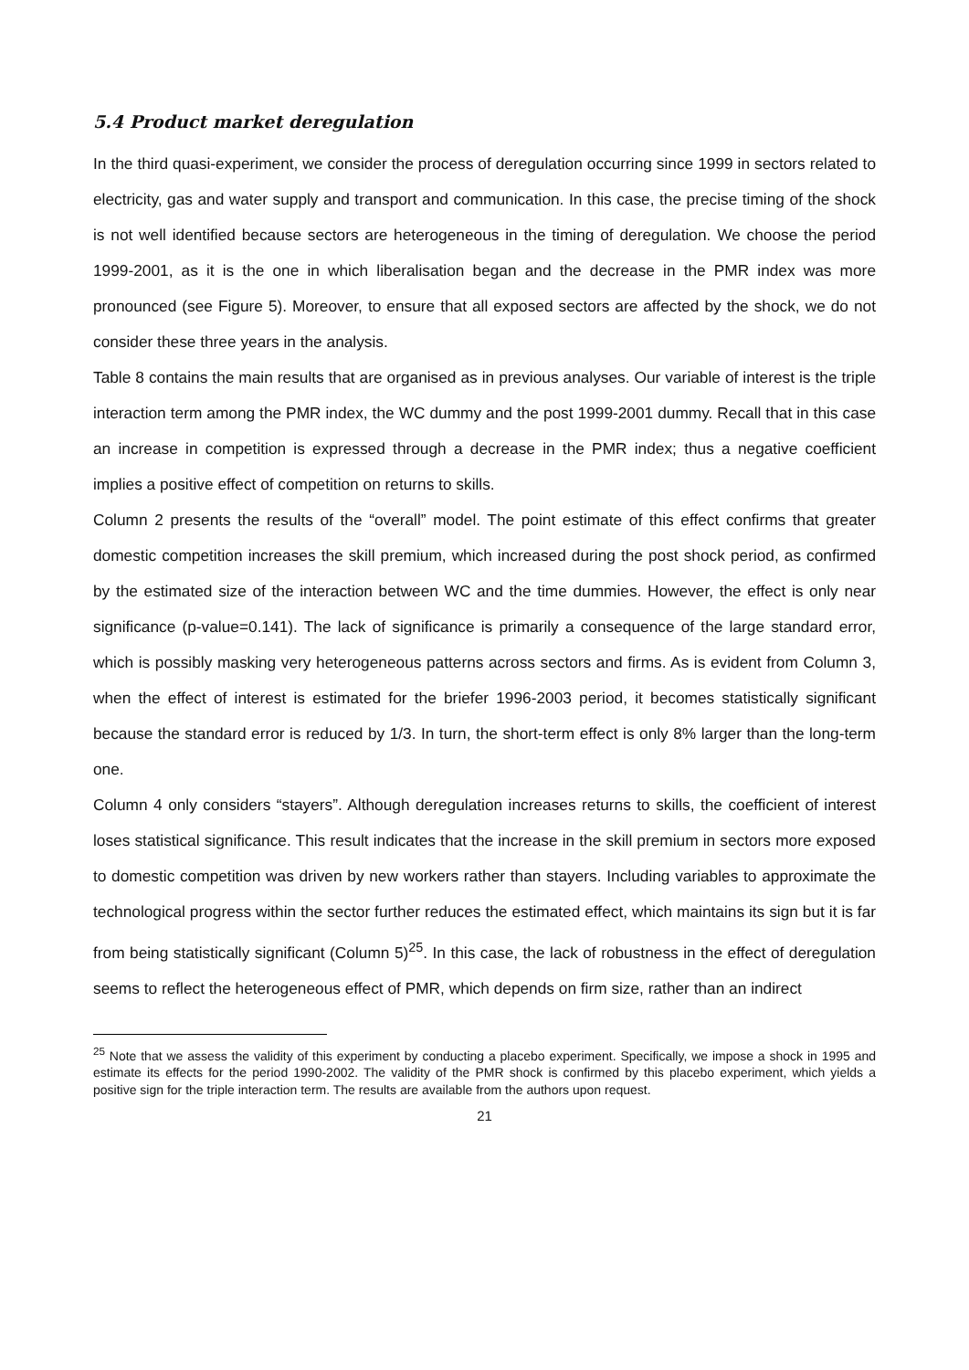5.4 Product market deregulation
In the third quasi-experiment, we consider the process of deregulation occurring since 1999 in sectors related to electricity, gas and water supply and transport and communication. In this case, the precise timing of the shock is not well identified because sectors are heterogeneous in the timing of deregulation. We choose the period 1999-2001, as it is the one in which liberalisation began and the decrease in the PMR index was more pronounced (see Figure 5). Moreover, to ensure that all exposed sectors are affected by the shock, we do not consider these three years in the analysis.
Table 8 contains the main results that are organised as in previous analyses. Our variable of interest is the triple interaction term among the PMR index, the WC dummy and the post 1999-2001 dummy. Recall that in this case an increase in competition is expressed through a decrease in the PMR index; thus a negative coefficient implies a positive effect of competition on returns to skills.
Column 2 presents the results of the “overall” model. The point estimate of this effect confirms that greater domestic competition increases the skill premium, which increased during the post shock period, as confirmed by the estimated size of the interaction between WC and the time dummies. However, the effect is only near significance (p-value=0.141). The lack of significance is primarily a consequence of the large standard error, which is possibly masking very heterogeneous patterns across sectors and firms. As is evident from Column 3, when the effect of interest is estimated for the briefer 1996-2003 period, it becomes statistically significant because the standard error is reduced by 1/3. In turn, the short-term effect is only 8% larger than the long-term one.
Column 4 only considers “stayers”. Although deregulation increases returns to skills, the coefficient of interest loses statistical significance. This result indicates that the increase in the skill premium in sectors more exposed to domestic competition was driven by new workers rather than stayers. Including variables to approximate the technological progress within the sector further reduces the estimated effect, which maintains its sign but it is far from being statistically significant (Column 5)<sup>25</sup>. In this case, the lack of robustness in the effect of deregulation seems to reflect the heterogeneous effect of PMR, which depends on firm size, rather than an indirect
<sup>25</sup> Note that we assess the validity of this experiment by conducting a placebo experiment. Specifically, we impose a shock in 1995 and estimate its effects for the period 1990-2002. The validity of the PMR shock is confirmed by this placebo experiment, which yields a positive sign for the triple interaction term. The results are available from the authors upon request.
21